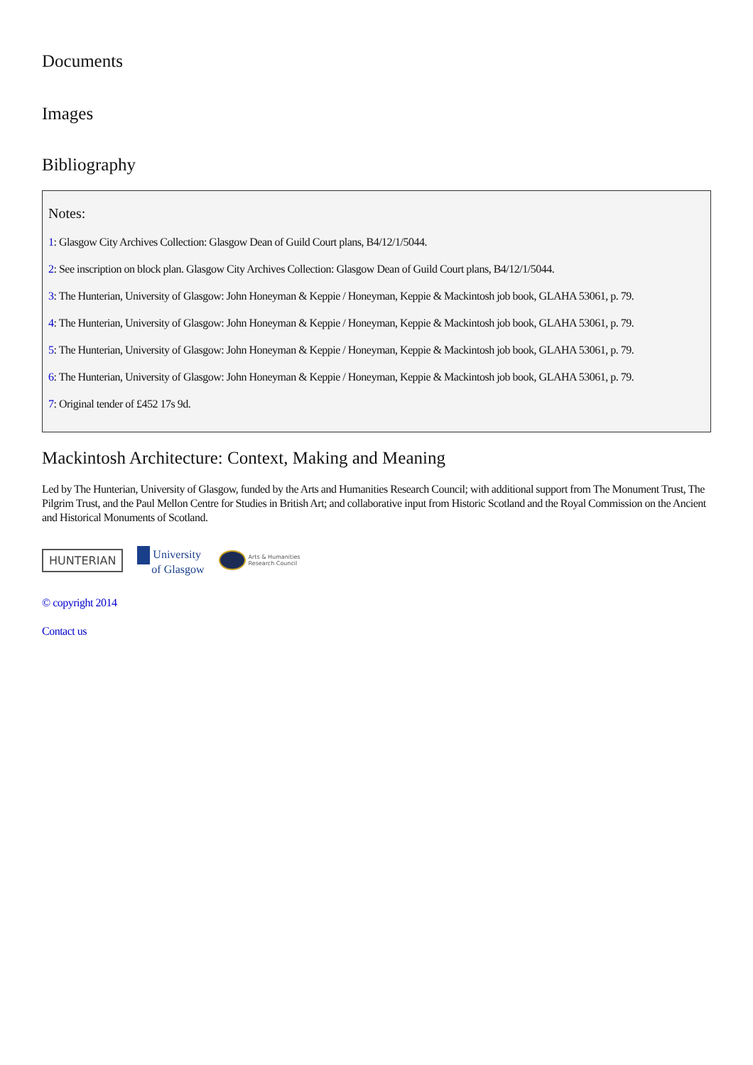Documents
Images
Bibliography
Notes:
1: Glasgow City Archives Collection: Glasgow Dean of Guild Court plans, B4/12/1/5044.
2: See inscription on block plan. Glasgow City Archives Collection: Glasgow Dean of Guild Court plans, B4/12/1/5044.
3: The Hunterian, University of Glasgow: John Honeyman & Keppie / Honeyman, Keppie & Mackintosh job book, GLAHA 53061, p. 79.
4: The Hunterian, University of Glasgow: John Honeyman & Keppie / Honeyman, Keppie & Mackintosh job book, GLAHA 53061, p. 79.
5: The Hunterian, University of Glasgow: John Honeyman & Keppie / Honeyman, Keppie & Mackintosh job book, GLAHA 53061, p. 79.
6: The Hunterian, University of Glasgow: John Honeyman & Keppie / Honeyman, Keppie & Mackintosh job book, GLAHA 53061, p. 79.
7: Original tender of £452 17s 9d.
Mackintosh Architecture: Context, Making and Meaning
Led by The Hunterian, University of Glasgow, funded by the Arts and Humanities Research Council; with additional support from The Monument Trust, The Pilgrim Trust, and the Paul Mellon Centre for Studies in British Art; and collaborative input from Historic Scotland and the Royal Commission on the Ancient and Historical Monuments of Scotland.
HUNTERIAN
University
of Glasgow
Arts & Humanities
Research Council
© copyright 2014
Contact us